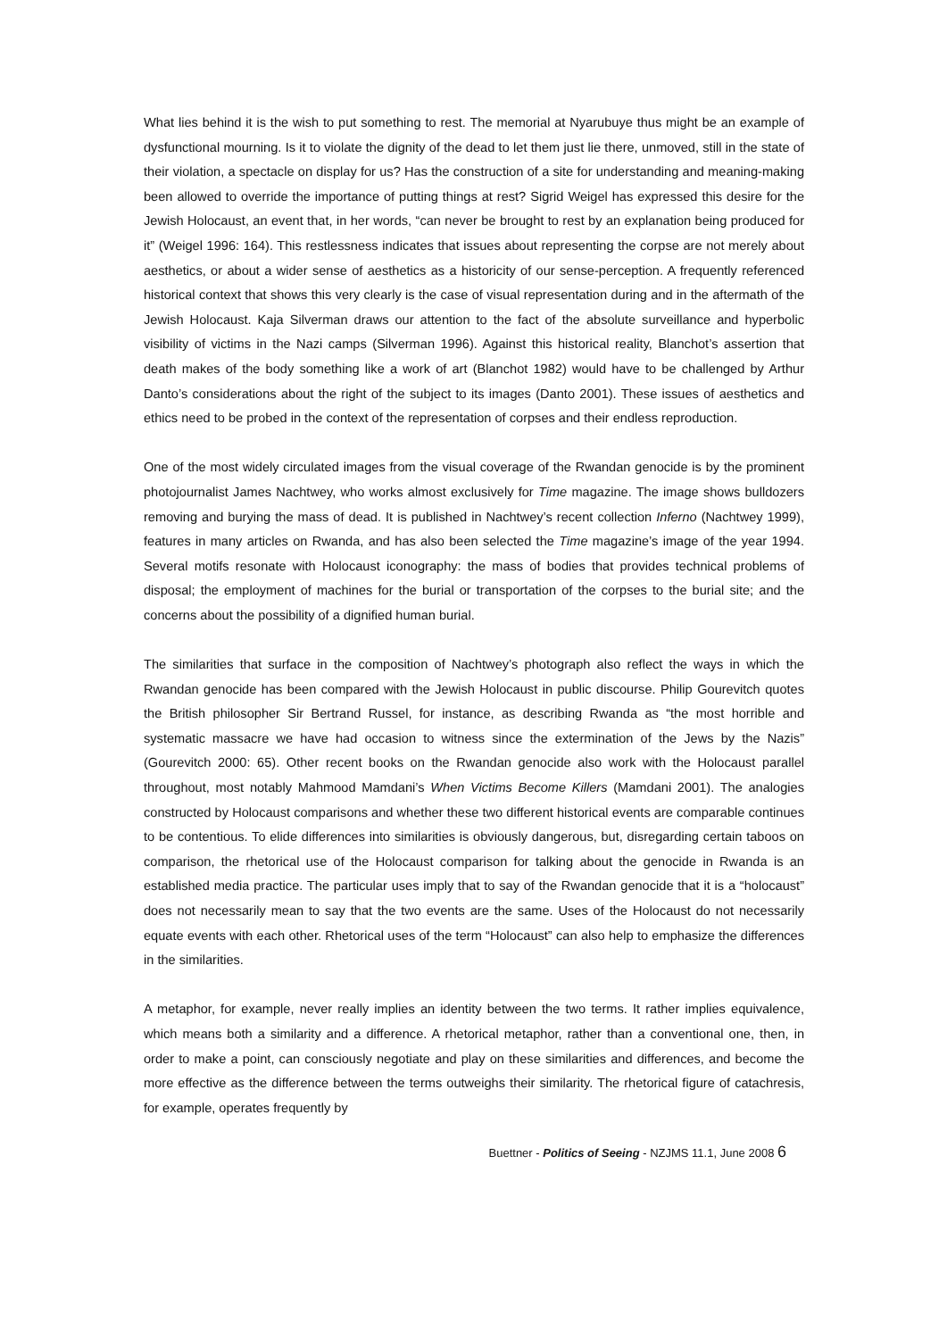What lies behind it is the wish to put something to rest. The memorial at Nyarubuye thus might be an example of dysfunctional mourning. Is it to violate the dignity of the dead to let them just lie there, unmoved, still in the state of their violation, a spectacle on display for us? Has the construction of a site for understanding and meaning-making been allowed to override the importance of putting things at rest? Sigrid Weigel has expressed this desire for the Jewish Holocaust, an event that, in her words, “can never be brought to rest by an explanation being produced for it” (Weigel 1996: 164). This restlessness indicates that issues about representing the corpse are not merely about aesthetics, or about a wider sense of aesthetics as a historicity of our sense-perception. A frequently referenced historical context that shows this very clearly is the case of visual representation during and in the aftermath of the Jewish Holocaust. Kaja Silverman draws our attention to the fact of the absolute surveillance and hyperbolic visibility of victims in the Nazi camps (Silverman 1996). Against this historical reality, Blanchot’s assertion that death makes of the body something like a work of art (Blanchot 1982) would have to be challenged by Arthur Danto’s considerations about the right of the subject to its images (Danto 2001). These issues of aesthetics and ethics need to be probed in the context of the representation of corpses and their endless reproduction.
One of the most widely circulated images from the visual coverage of the Rwandan genocide is by the prominent photojournalist James Nachtwey, who works almost exclusively for Time magazine. The image shows bulldozers removing and burying the mass of dead. It is published in Nachtwey’s recent collection Inferno (Nachtwey 1999), features in many articles on Rwanda, and has also been selected the Time magazine’s image of the year 1994. Several motifs resonate with Holocaust iconography: the mass of bodies that provides technical problems of disposal; the employment of machines for the burial or transportation of the corpses to the burial site; and the concerns about the possibility of a dignified human burial.
The similarities that surface in the composition of Nachtwey’s photograph also reflect the ways in which the Rwandan genocide has been compared with the Jewish Holocaust in public discourse. Philip Gourevitch quotes the British philosopher Sir Bertrand Russel, for instance, as describing Rwanda as “the most horrible and systematic massacre we have had occasion to witness since the extermination of the Jews by the Nazis” (Gourevitch 2000: 65). Other recent books on the Rwandan genocide also work with the Holocaust parallel throughout, most notably Mahmood Mamdani’s When Victims Become Killers (Mamdani 2001). The analogies constructed by Holocaust comparisons and whether these two different historical events are comparable continues to be contentious. To elide differences into similarities is obviously dangerous, but, disregarding certain taboos on comparison, the rhetorical use of the Holocaust comparison for talking about the genocide in Rwanda is an established media practice. The particular uses imply that to say of the Rwandan genocide that it is a “holocaust” does not necessarily mean to say that the two events are the same. Uses of the Holocaust do not necessarily equate events with each other. Rhetorical uses of the term “Holocaust” can also help to emphasize the differences in the similarities.
A metaphor, for example, never really implies an identity between the two terms. It rather implies equivalence, which means both a similarity and a difference. A rhetorical metaphor, rather than a conventional one, then, in order to make a point, can consciously negotiate and play on these similarities and differences, and become the more effective as the difference between the terms outweighs their similarity. The rhetorical figure of catachresis, for example, operates frequently by
Buettner - Politics of Seeing - NZJMS 11.1, June 2008 6